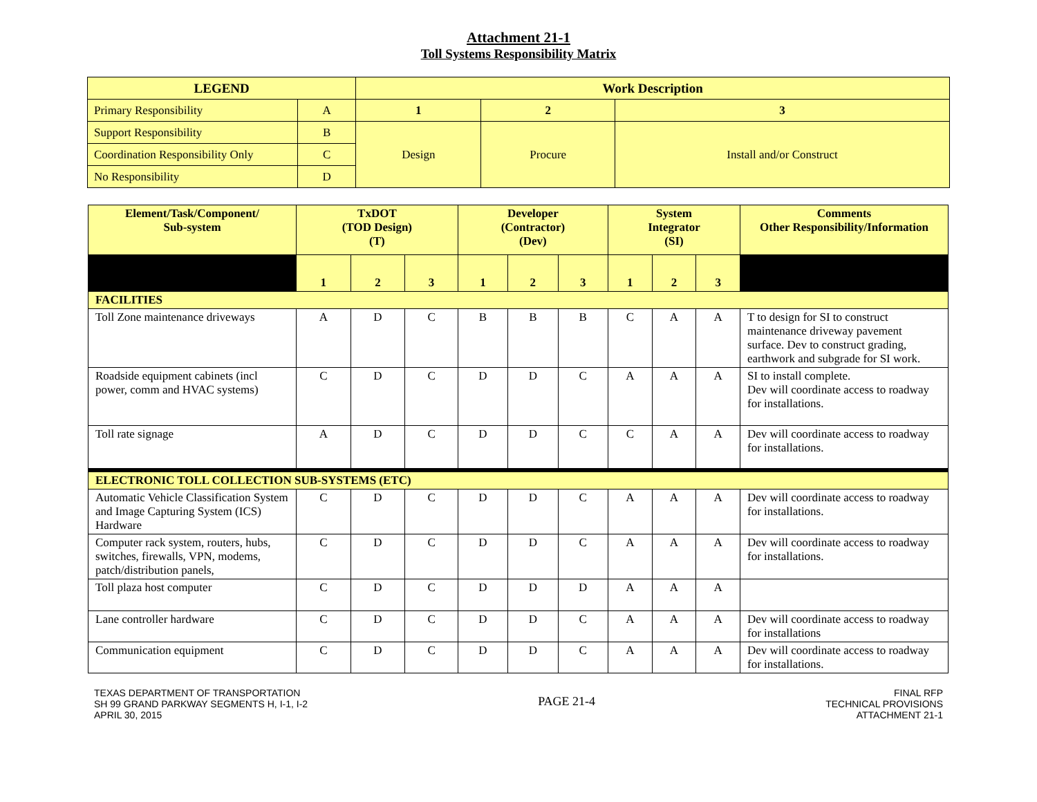Attachment 21-1
Toll Systems Responsibility Matrix
| LEGEND | | Work Description | | |
| --- | --- | --- | --- | --- |
| Primary Responsibility | A | 1 | 2 | 3 |
| Support Responsibility | B | Design | Procure | Install and/or Construct |
| Coordination Responsibility Only | C | | | |
| No Responsibility | D | | | |
| Element/Task/Component/ Sub-system | TxDOT (TOD Design) (T) | | | Developer (Contractor) (Dev) | | | System Integrator (SI) | | | Comments Other Responsibility/Information |
| --- | --- | --- | --- | --- | --- | --- | --- | --- | --- | --- |
| | 1 | 2 | 3 | 1 | 2 | 3 | 1 | 2 | 3 | |
| FACILITIES | | | | | | | | | | |
| Toll Zone maintenance driveways | A | D | C | B | B | B | C | A | A | T to design for SI to construct maintenance driveway pavement surface. Dev to construct grading, earthwork and subgrade for SI work. |
| Roadside equipment cabinets (incl power, comm and HVAC systems) | C | D | C | D | D | C | A | A | A | SI to install complete. Dev will coordinate access to roadway for installations. |
| Toll rate signage | A | D | C | D | D | C | C | A | A | Dev will coordinate access to roadway for installations. |
| ELECTRONIC TOLL COLLECTION SUB-SYSTEMS (ETC) | | | | | | | | | | |
| Automatic Vehicle Classification System and Image Capturing System (ICS) Hardware | C | D | C | D | D | C | A | A | A | Dev will coordinate access to roadway for installations. |
| Computer rack system, routers, hubs, switches, firewalls, VPN, modems, patch/distribution panels, | C | D | C | D | D | C | A | A | A | Dev will coordinate access to roadway for installations. |
| Toll plaza host computer | C | D | C | D | D | D | A | A | A | |
| Lane controller hardware | C | D | C | D | D | C | A | A | A | Dev will coordinate access to roadway for installations |
| Communication equipment | C | D | C | D | D | C | A | A | A | Dev will coordinate access to roadway for installations. |
TEXAS DEPARTMENT OF TRANSPORTATION
SH 99 GRAND PARKWAY SEGMENTS H, I-1, I-2
APRIL 30, 2015
PAGE 21-4
FINAL RFP
TECHNICAL PROVISIONS
ATTACHMENT 21-1